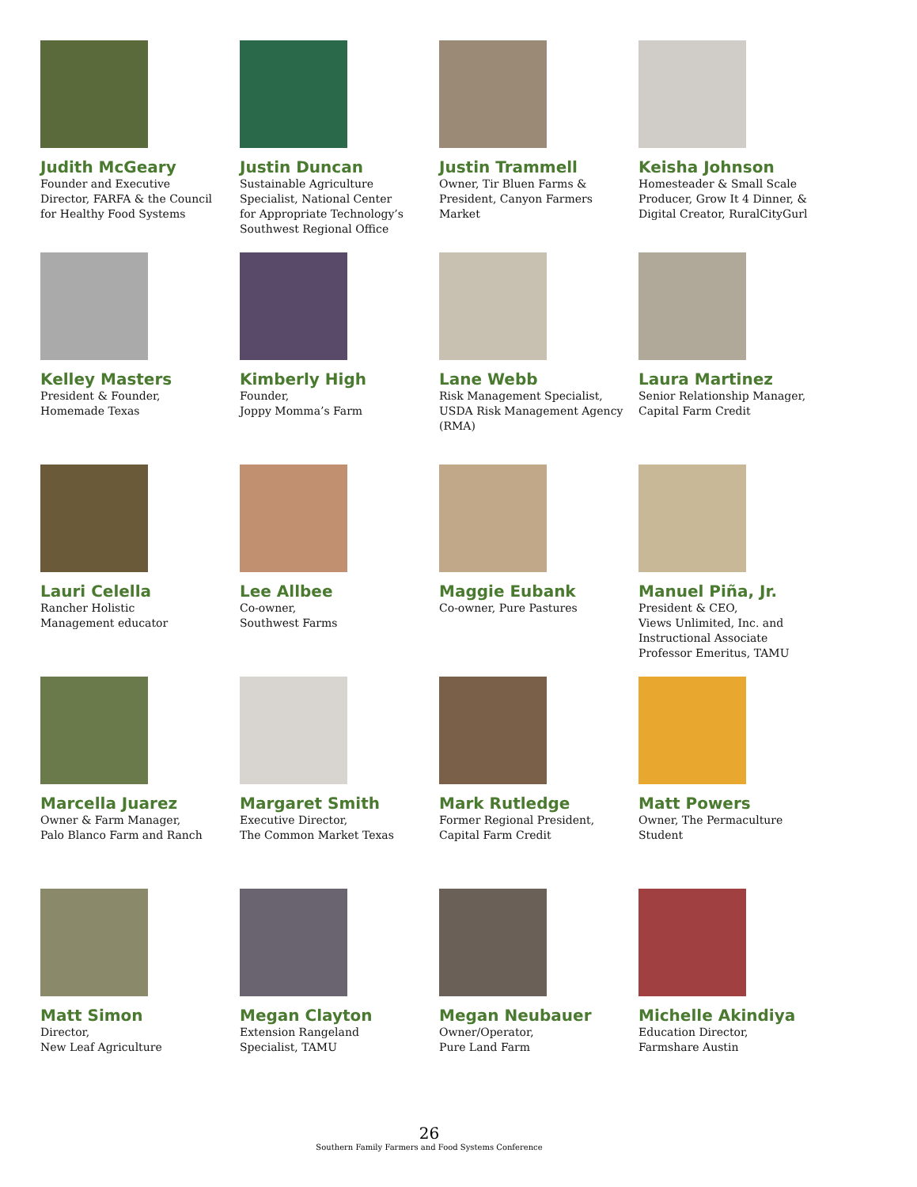Judith McGeary
Founder and Executive
Director, FARFA & the Council
for Healthy Food Systems
Justin Duncan
Sustainable Agriculture
Specialist, National Center
for Appropriate Technology’s
Southwest Regional Office
Justin Trammell
Owner, Tir Bluen Farms &
President, Canyon Farmers
Market
Keisha Johnson
Homesteader & Small Scale
Producer, Grow It 4 Dinner, &
Digital Creator, RuralCityGurl
Kelley Masters
President & Founder,
Homemade Texas
Kimberly High
Founder,
Joppy Momma’s Farm
Lane Webb
Risk Management Specialist,
USDA Risk Management Agency
(RMA)
Laura Martinez
Senior Relationship Manager,
Capital Farm Credit
Lauri Celella
Rancher Holistic
Management educator
Lee Allbee
Co-owner,
Southwest Farms
Maggie Eubank
Co-owner, Pure Pastures
Manuel Piña, Jr.
President & CEO,
Views Unlimited, Inc. and
Instructional Associate
Professor Emeritus, TAMU
Marcella Juarez
Owner & Farm Manager,
Palo Blanco Farm and Ranch
Margaret Smith
Executive Director,
The Common Market Texas
Mark Rutledge
Former Regional President,
Capital Farm Credit
Matt Powers
Owner, The Permaculture
Student
Matt Simon
Director,
New Leaf Agriculture
Megan Clayton
Extension Rangeland
Specialist, TAMU
Megan Neubauer
Owner/Operator,
Pure Land Farm
Michelle Akindiya
Education Director,
Farmshare Austin
26
Southern Family Farmers and Food Systems Conference